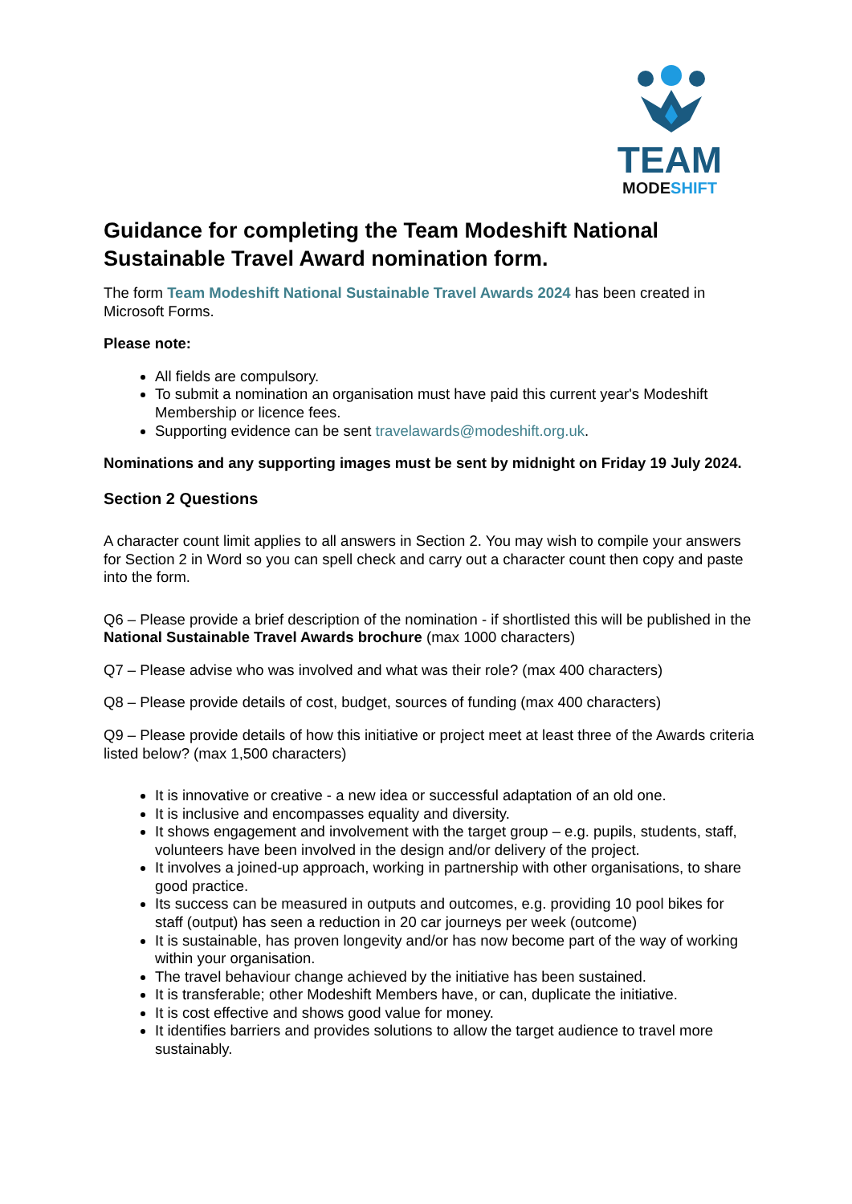TEAM
MODESHIFT
Guidance for completing the Team Modeshift National Sustainable Travel Award nomination form.
The form Team Modeshift National Sustainable Travel Awards 2024 has been created in Microsoft Forms.
Please note:
All fields are compulsory.
To submit a nomination an organisation must have paid this current year's Modeshift Membership or licence fees.
Supporting evidence can be sent travelawards@modeshift.org.uk.
Nominations and any supporting images must be sent by midnight on Friday 19 July 2024.
Section 2 Questions
A character count limit applies to all answers in Section 2. You may wish to compile your answers for Section 2 in Word so you can spell check and carry out a character count then copy and paste into the form.
Q6 – Please provide a brief description of the nomination - if shortlisted this will be published in the National Sustainable Travel Awards brochure (max 1000 characters)
Q7 – Please advise who was involved and what was their role? (max 400 characters)
Q8 – Please provide details of cost, budget, sources of funding (max 400 characters)
Q9 – Please provide details of how this initiative or project meet at least three of the Awards criteria listed below? (max 1,500 characters)
It is innovative or creative - a new idea or successful adaptation of an old one.
It is inclusive and encompasses equality and diversity.
It shows engagement and involvement with the target group – e.g. pupils, students, staff, volunteers have been involved in the design and/or delivery of the project.
It involves a joined-up approach, working in partnership with other organisations, to share good practice.
Its success can be measured in outputs and outcomes, e.g. providing 10 pool bikes for staff (output) has seen a reduction in 20 car journeys per week (outcome)
It is sustainable, has proven longevity and/or has now become part of the way of working within your organisation.
The travel behaviour change achieved by the initiative has been sustained.
It is transferable; other Modeshift Members have, or can, duplicate the initiative.
It is cost effective and shows good value for money.
It identifies barriers and provides solutions to allow the target audience to travel more sustainably.